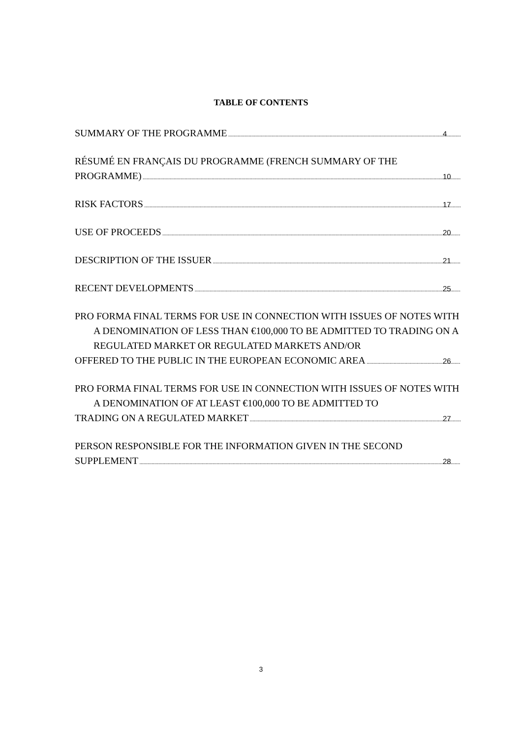TABLE OF CONTENTS
SUMMARY OF THE PROGRAMME 4
RÉSUMÉ EN FRANÇAIS DU PROGRAMME (FRENCH SUMMARY OF THE
PROGRAMME) 10
RISK FACTORS 17
USE OF PROCEEDS 20
DESCRIPTION OF THE ISSUER 21
RECENT DEVELOPMENTS 25
PRO FORMA FINAL TERMS FOR USE IN CONNECTION WITH ISSUES OF NOTES WITH A DENOMINATION OF LESS THAN €100,000 TO BE ADMITTED TO TRADING ON A REGULATED MARKET OR REGULATED MARKETS AND/OR
OFFERED TO THE PUBLIC IN THE EUROPEAN ECONOMIC AREA 26
PRO FORMA FINAL TERMS FOR USE IN CONNECTION WITH ISSUES OF NOTES WITH A DENOMINATION OF AT LEAST €100,000 TO BE ADMITTED TO
TRADING ON A REGULATED MARKET 27
PERSON RESPONSIBLE FOR THE INFORMATION GIVEN IN THE SECOND
SUPPLEMENT 28
3